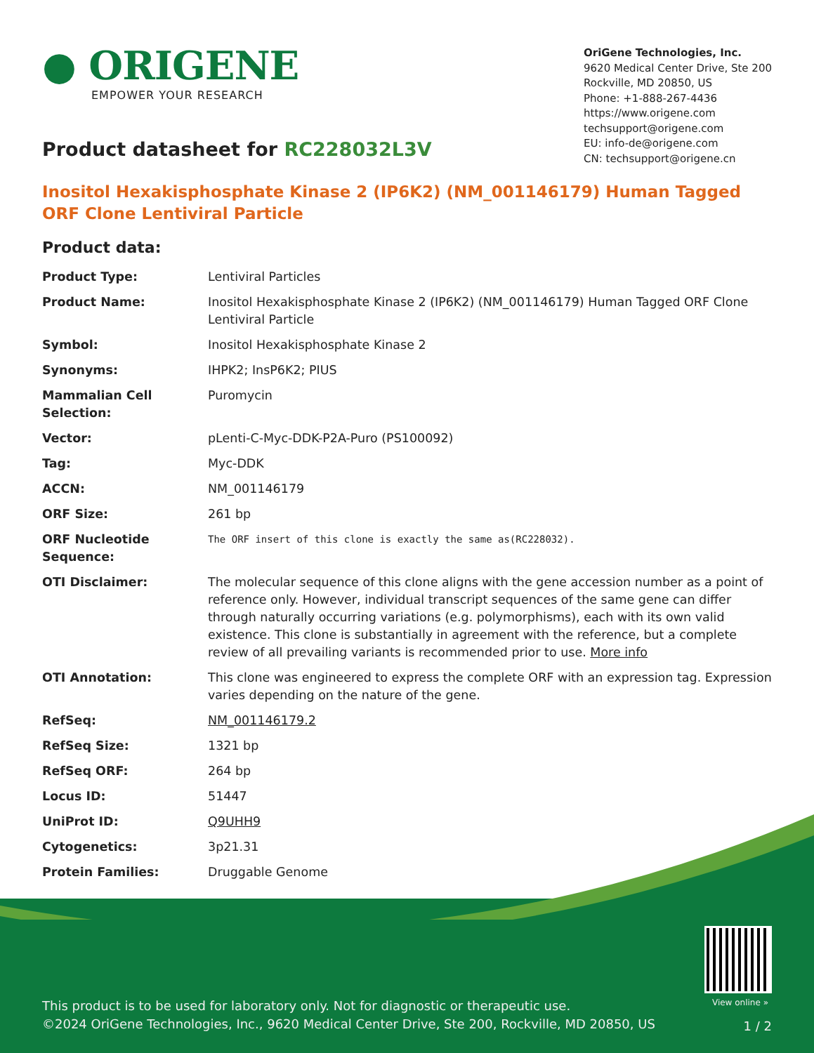● ORIGENE
EMPOWER YOUR RESEARCH
OriGene Technologies, Inc.
9620 Medical Center Drive, Ste 200
Rockville, MD 20850, US
Phone: +1-888-267-4436
https://www.origene.com
techsupport@origene.com
EU: info-de@origene.com
CN: techsupport@origene.cn
Product datasheet for RC228032L3V
Inositol Hexakisphosphate Kinase 2 (IP6K2) (NM_001146179) Human Tagged ORF Clone Lentiviral Particle
Product data:
| Product Type: | Lentiviral Particles |
| Product Name: | Inositol Hexakisphosphate Kinase 2 (IP6K2) (NM_001146179) Human Tagged ORF Clone Lentiviral Particle |
| Symbol: | Inositol Hexakisphosphate Kinase 2 |
| Synonyms: | IHPK2; InsP6K2; PIUS |
| Mammalian Cell Selection: | Puromycin |
| Vector: | pLenti-C-Myc-DDK-P2A-Puro (PS100092) |
| Tag: | Myc-DDK |
| ACCN: | NM_001146179 |
| ORF Size: | 261 bp |
| ORF Nucleotide Sequence: | The ORF insert of this clone is exactly the same as(RC228032). |
| OTI Disclaimer: | The molecular sequence of this clone aligns with the gene accession number as a point of reference only. However, individual transcript sequences of the same gene can differ through naturally occurring variations (e.g. polymorphisms), each with its own valid existence. This clone is substantially in agreement with the reference, but a complete review of all prevailing variants is recommended prior to use. More info |
| OTI Annotation: | This clone was engineered to express the complete ORF with an expression tag. Expression varies depending on the nature of the gene. |
| RefSeq: | NM_001146179.2 |
| RefSeq Size: | 1321 bp |
| RefSeq ORF: | 264 bp |
| Locus ID: | 51447 |
| UniProt ID: | Q9UHH9 |
| Cytogenetics: | 3p21.31 |
| Protein Families: | Druggable Genome |
View online »
This product is to be used for laboratory only. Not for diagnostic or therapeutic use.
©2024 OriGene Technologies, Inc., 9620 Medical Center Drive, Ste 200, Rockville, MD 20850, US
1 / 2